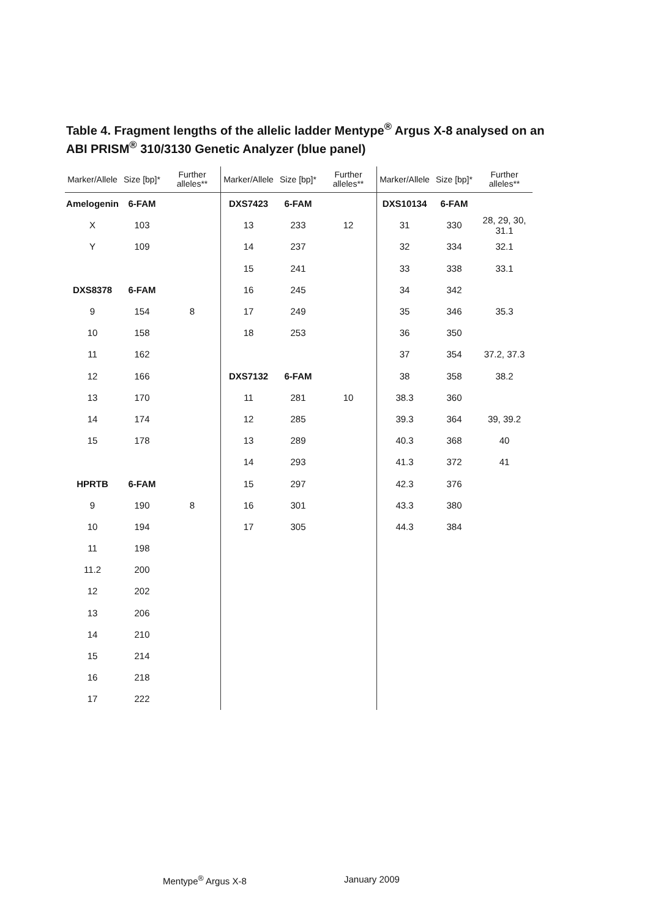Table 4. Fragment lengths of the allelic ladder Mentype<sup>®</sup> Argus X-8 analysed on an ABI PRISM<sup>®</sup> 310/3130 Genetic Analyzer (blue panel)
| Marker/Allele | Size [bp]* | Further alleles** | Marker/Allele | Size [bp]* | Further alleles** | Marker/Allele | Size [bp]* | Further alleles** |
| --- | --- | --- | --- | --- | --- | --- | --- | --- |
| Amelogenin | 6-FAM | | DXS7423 | 6-FAM | | DXS10134 | 6-FAM | |
| X | 103 | | 13 | 233 | 12 | 31 | 330 | 28, 29, 30, 31.1 |
| Y | 109 | | 14 | 237 | | 32 | 334 | 32.1 |
| | | | 15 | 241 | | 33 | 338 | 33.1 |
| DXS8378 | 6-FAM | | 16 | 245 | | 34 | 342 | |
| 9 | 154 | 8 | 17 | 249 | | 35 | 346 | 35.3 |
| 10 | 158 | | 18 | 253 | | 36 | 350 | |
| 11 | 162 | | | | | 37 | 354 | 37.2, 37.3 |
| 12 | 166 | | DXS7132 | 6-FAM | | 38 | 358 | 38.2 |
| 13 | 170 | | 11 | 281 | 10 | 38.3 | 360 | |
| 14 | 174 | | 12 | 285 | | 39.3 | 364 | 39, 39.2 |
| 15 | 178 | | 13 | 289 | | 40.3 | 368 | 40 |
| | | | 14 | 293 | | 41.3 | 372 | 41 |
| HPRTB | 6-FAM | | 15 | 297 | | 42.3 | 376 | |
| 9 | 190 | 8 | 16 | 301 | | 43.3 | 380 | |
| 10 | 194 | | 17 | 305 | | 44.3 | 384 | |
| 11 | 198 | | | | | | | |
| 11.2 | 200 | | | | | | | |
| 12 | 202 | | | | | | | |
| 13 | 206 | | | | | | | |
| 14 | 210 | | | | | | | |
| 15 | 214 | | | | | | | |
| 16 | 218 | | | | | | | |
| 17 | 222 | | | | | | | |
Mentype<sup>®</sup> Argus X-8 January 2009